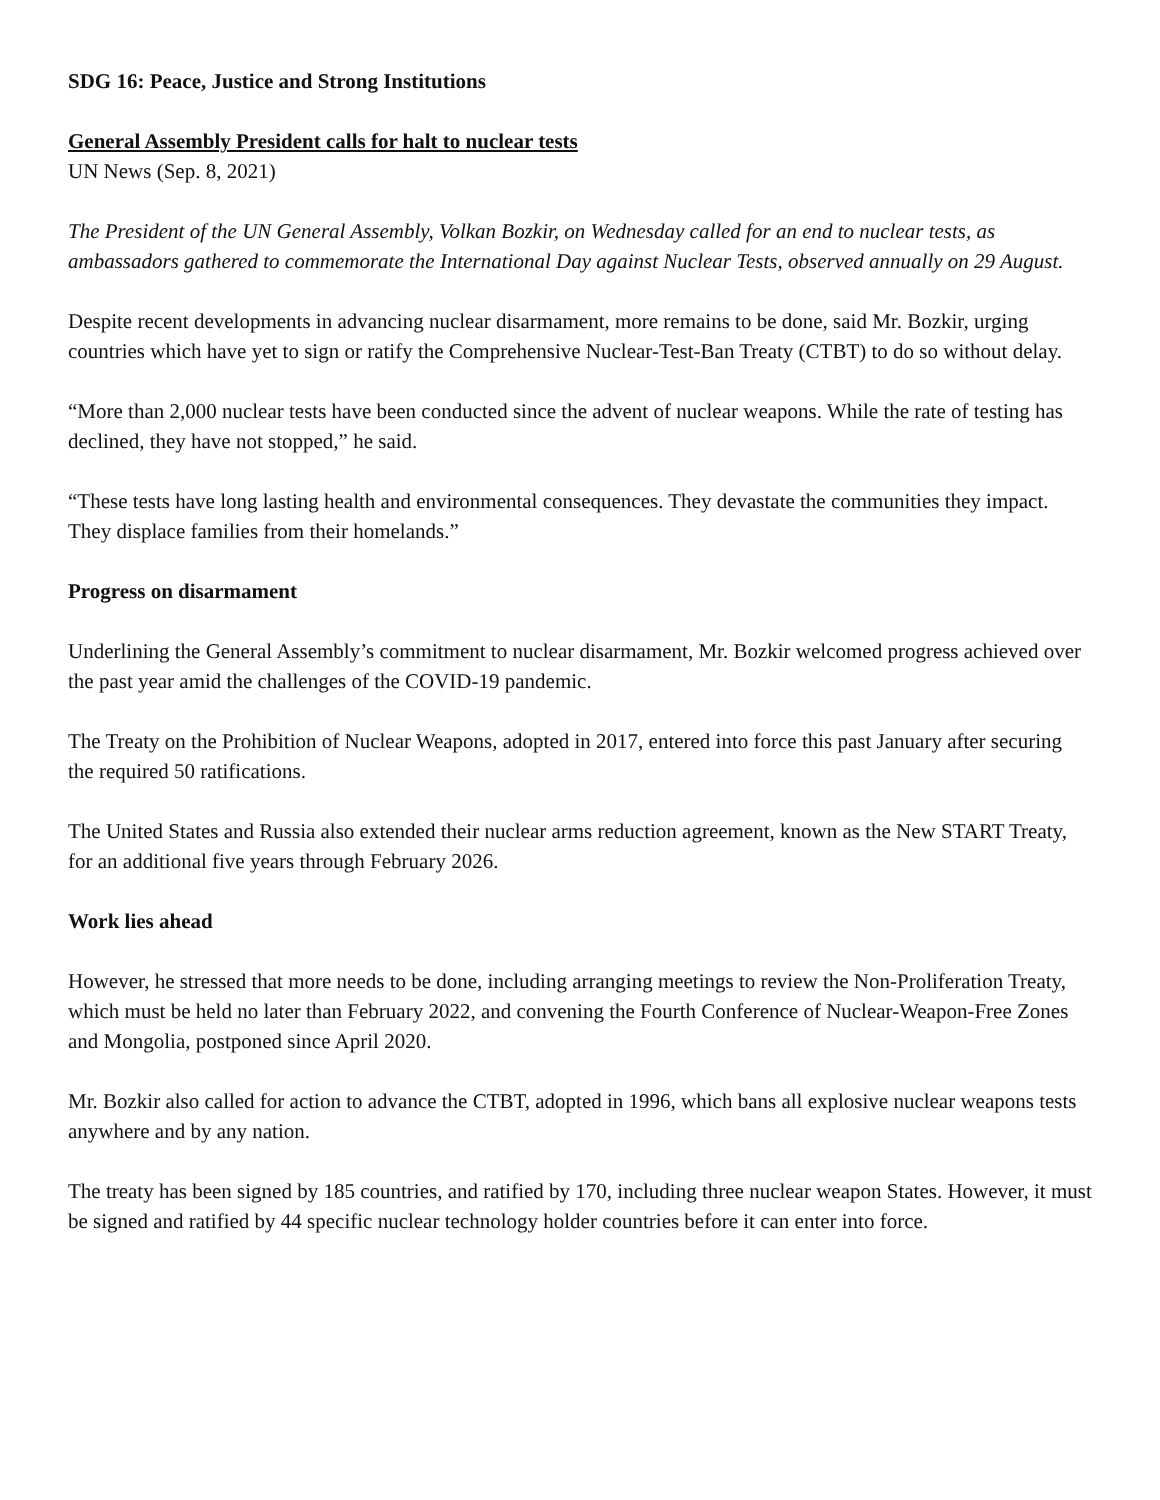SDG 16: Peace, Justice and Strong Institutions
General Assembly President calls for halt to nuclear tests
UN News (Sep. 8, 2021)
The President of the UN General Assembly, Volkan Bozkir, on Wednesday called for an end to nuclear tests, as ambassadors gathered to commemorate the International Day against Nuclear Tests, observed annually on 29 August.
Despite recent developments in advancing nuclear disarmament, more remains to be done, said Mr. Bozkir, urging countries which have yet to sign or ratify the Comprehensive Nuclear-Test-Ban Treaty (CTBT) to do so without delay.
“More than 2,000 nuclear tests have been conducted since the advent of nuclear weapons. While the rate of testing has declined, they have not stopped,” he said.
“These tests have long lasting health and environmental consequences. They devastate the communities they impact. They displace families from their homelands.”
Progress on disarmament
Underlining the General Assembly’s commitment to nuclear disarmament, Mr. Bozkir welcomed progress achieved over the past year amid the challenges of the COVID-19 pandemic.
The Treaty on the Prohibition of Nuclear Weapons, adopted in 2017, entered into force this past January after securing the required 50 ratifications.
The United States and Russia also extended their nuclear arms reduction agreement, known as the New START Treaty, for an additional five years through February 2026.
Work lies ahead
However, he stressed that more needs to be done, including arranging meetings to review the Non-Proliferation Treaty, which must be held no later than February 2022, and convening the Fourth Conference of Nuclear-Weapon-Free Zones and Mongolia, postponed since April 2020.
Mr. Bozkir also called for action to advance the CTBT, adopted in 1996, which bans all explosive nuclear weapons tests anywhere and by any nation.
The treaty has been signed by 185 countries, and ratified by 170, including three nuclear weapon States. However, it must be signed and ratified by 44 specific nuclear technology holder countries before it can enter into force.